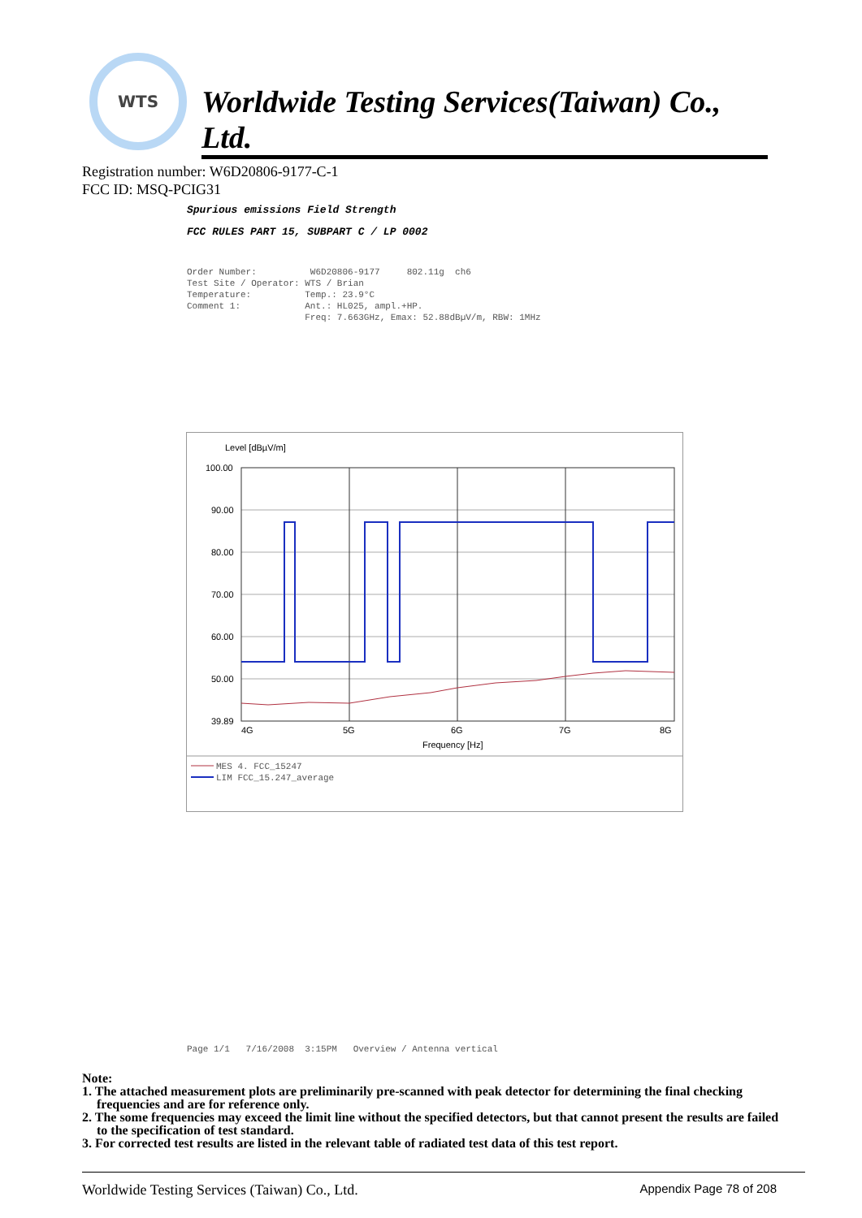WTS
Worldwide Testing Services(Taiwan) Co., Ltd.
Registration number: W6D20806-9177-C-1
FCC ID: MSQ-PCIG31
Spurious emissions Field Strength
FCC RULES PART 15, SUBPART C / LP 0002
Order Number: W6D20806-9177 802.11g ch6 Test Site / Operator: WTS / Brian Temperature: Temp.: 23.9°C Comment 1: Ant.: HL025, ampl.+HP. Freq: 7.663GHz, Emax: 52.88dBµV/m, RBW: 1MHz
Level [dBµV/m]
100.00
90.00
80.00
70.00
60.00
50.00
39.89
4G
5G
6G
7G
8G
Frequency [Hz]
MES 4. FCC_15247
LIM FCC_15.247_average
Page 1/1 7/16/2008 3:15PM Overview / Antenna vertical
Note:
1. The attached measurement plots are preliminarily pre-scanned with peak detector for determining the final checking frequencies and are for reference only.
2. The some frequencies may exceed the limit line without the specified detectors, but that cannot present the results are failed to the specification of test standard.
3. For corrected test results are listed in the relevant table of radiated test data of this test report.
Worldwide Testing Services (Taiwan) Co., Ltd. Appendix Page 78 of 208